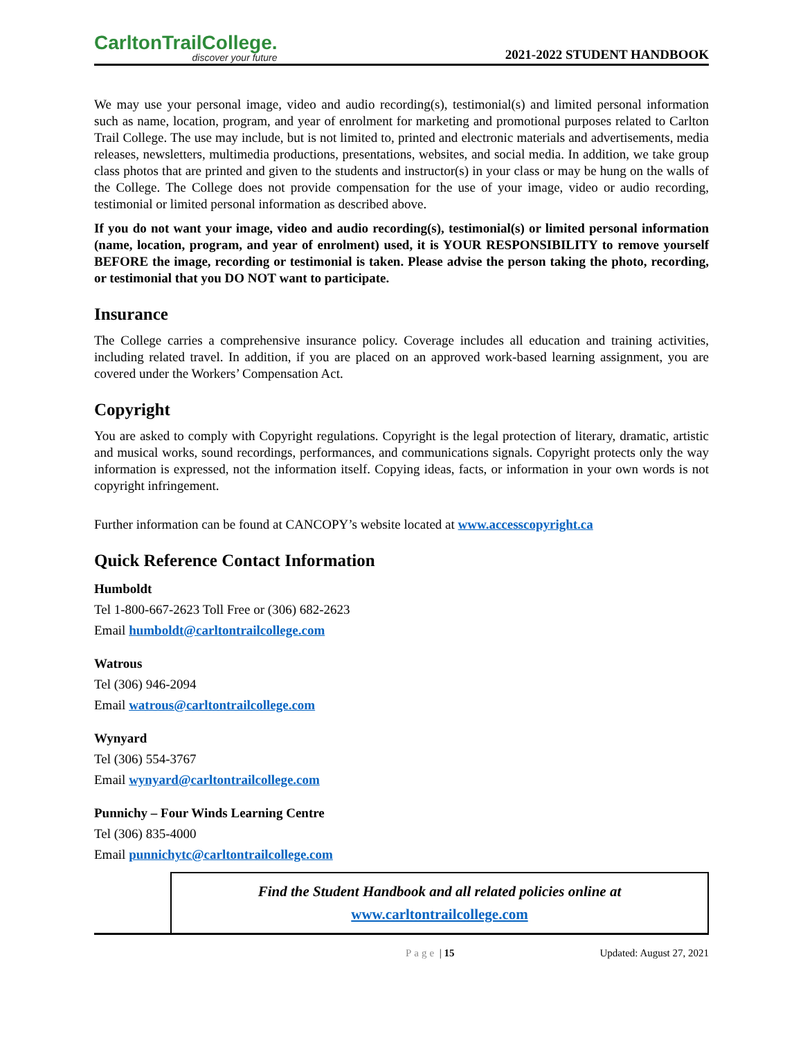CarltonTrailCollege.
discover your future
2021-2022 STUDENT HANDBOOK
We may use your personal image, video and audio recording(s), testimonial(s) and limited personal information such as name, location, program, and year of enrolment for marketing and promotional purposes related to Carlton Trail College. The use may include, but is not limited to, printed and electronic materials and advertisements, media releases, newsletters, multimedia productions, presentations, websites, and social media. In addition, we take group class photos that are printed and given to the students and instructor(s) in your class or may be hung on the walls of the College. The College does not provide compensation for the use of your image, video or audio recording, testimonial or limited personal information as described above.
If you do not want your image, video and audio recording(s), testimonial(s) or limited personal information (name, location, program, and year of enrolment) used, it is YOUR RESPONSIBILITY to remove yourself BEFORE the image, recording or testimonial is taken. Please advise the person taking the photo, recording, or testimonial that you DO NOT want to participate.
Insurance
The College carries a comprehensive insurance policy. Coverage includes all education and training activities, including related travel. In addition, if you are placed on an approved work-based learning assignment, you are covered under the Workers’ Compensation Act.
Copyright
You are asked to comply with Copyright regulations. Copyright is the legal protection of literary, dramatic, artistic and musical works, sound recordings, performances, and communications signals. Copyright protects only the way information is expressed, not the information itself. Copying ideas, facts, or information in your own words is not copyright infringement.
Further information can be found at CANCOPY’s website located at www.accesscopyright.ca
Quick Reference Contact Information
Humboldt
Tel 1-800-667-2623 Toll Free or (306) 682-2623
Email humboldt@carltontrailcollege.com
Watrous
Tel (306) 946-2094
Email watrous@carltontrailcollege.com
Wynyard
Tel (306) 554-3767
Email wynyard@carltontrailcollege.com
Punnichy – Four Winds Learning Centre
Tel (306) 835-4000
Email punnichytc@carltontrailcollege.com
Find the Student Handbook and all related policies online at
www.carltontrailcollege.com
Page | 15 Updated: August 27, 2021